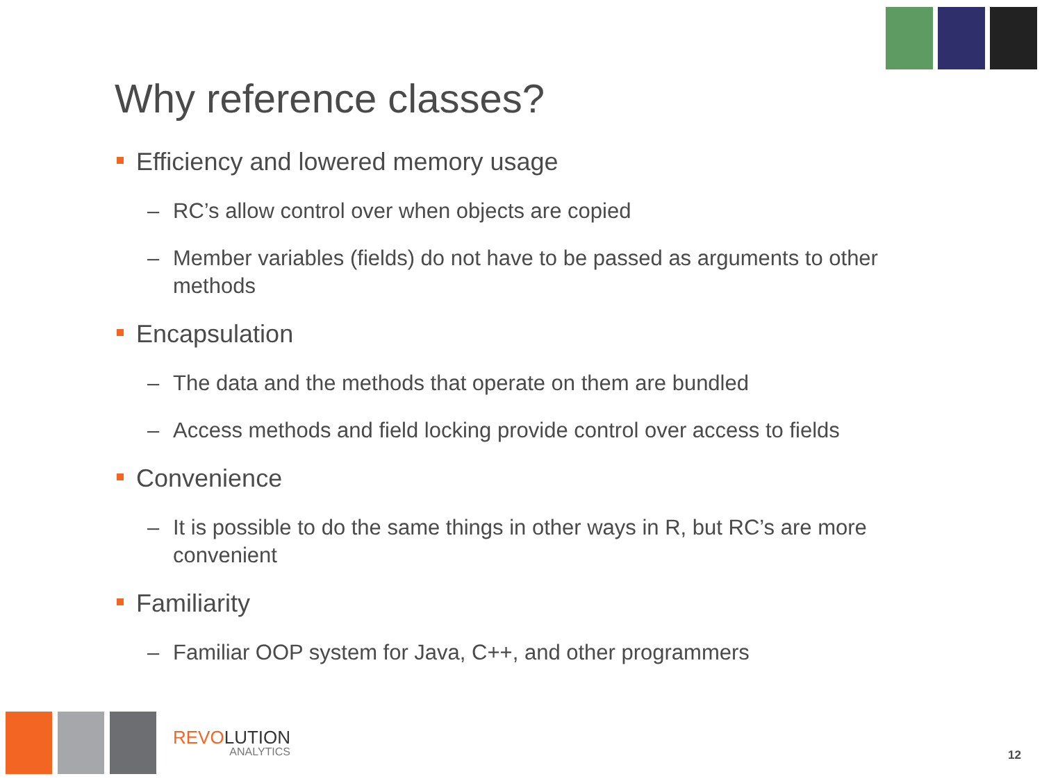Why reference classes?
Efficiency and lowered memory usage
– RC’s allow control over when objects are copied
– Member variables (fields) do not have to be passed as arguments to other methods
Encapsulation
– The data and the methods that operate on them are bundled
– Access methods and field locking provide control over access to fields
Convenience
– It is possible to do the same things in other ways in R, but RC’s are more convenient
Familiarity
– Familiar OOP system for Java, C++, and other programmers
REVOLUTION
ANALYTICS
12